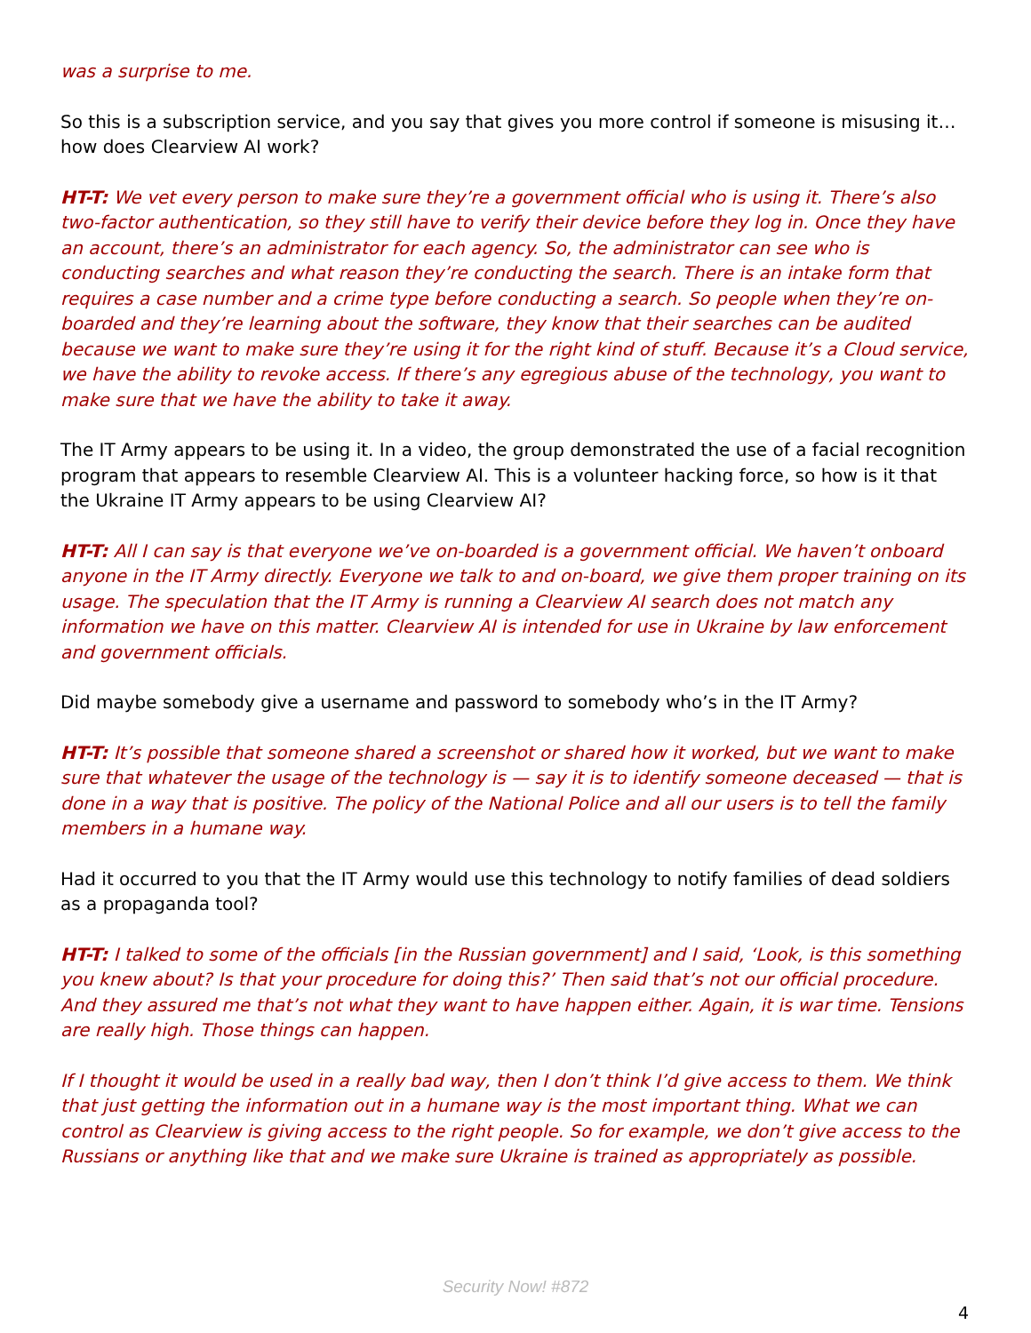was a surprise to me.
So this is a subscription service, and you say that gives you more control if someone is misusing it… how does Clearview AI work?
HT-T: We vet every person to make sure they’re a government official who is using it. There’s also two-factor authentication, so they still have to verify their device before they log in. Once they have an account, there’s an administrator for each agency. So, the administrator can see who is conducting searches and what reason they’re conducting the search. There is an intake form that requires a case number and a crime type before conducting a search. So people when they’re on-boarded and they’re learning about the software, they know that their searches can be audited because we want to make sure they’re using it for the right kind of stuff. Because it’s a Cloud service, we have the ability to revoke access. If there’s any egregious abuse of the technology, you want to make sure that we have the ability to take it away.
The IT Army appears to be using it. In a video, the group demonstrated the use of a facial recognition program that appears to resemble Clearview AI. This is a volunteer hacking force, so how is it that the Ukraine IT Army appears to be using Clearview AI?
HT-T: All I can say is that everyone we’ve on-boarded is a government official. We haven’t onboard anyone in the IT Army directly. Everyone we talk to and on-board, we give them proper training on its usage. The speculation that the IT Army is running a Clearview AI search does not match any information we have on this matter. Clearview AI is intended for use in Ukraine by law enforcement and government officials.
Did maybe somebody give a username and password to somebody who’s in the IT Army?
HT-T: It’s possible that someone shared a screenshot or shared how it worked, but we want to make sure that whatever the usage of the technology is — say it is to identify someone deceased — that is done in a way that is positive. The policy of the National Police and all our users is to tell the family members in a humane way.
Had it occurred to you that the IT Army would use this technology to notify families of dead soldiers as a propaganda tool?
HT-T: I talked to some of the officials [in the Russian government] and I said, ‘Look, is this something you knew about? Is that your procedure for doing this?’ Then said that’s not our official procedure. And they assured me that’s not what they want to have happen either. Again, it is war time. Tensions are really high. Those things can happen.
If I thought it would be used in a really bad way, then I don’t think I’d give access to them. We think that just getting the information out in a humane way is the most important thing. What we can control as Clearview is giving access to the right people. So for example, we don’t give access to the Russians or anything like that and we make sure Ukraine is trained as appropriately as possible.
Security Now! #872
4